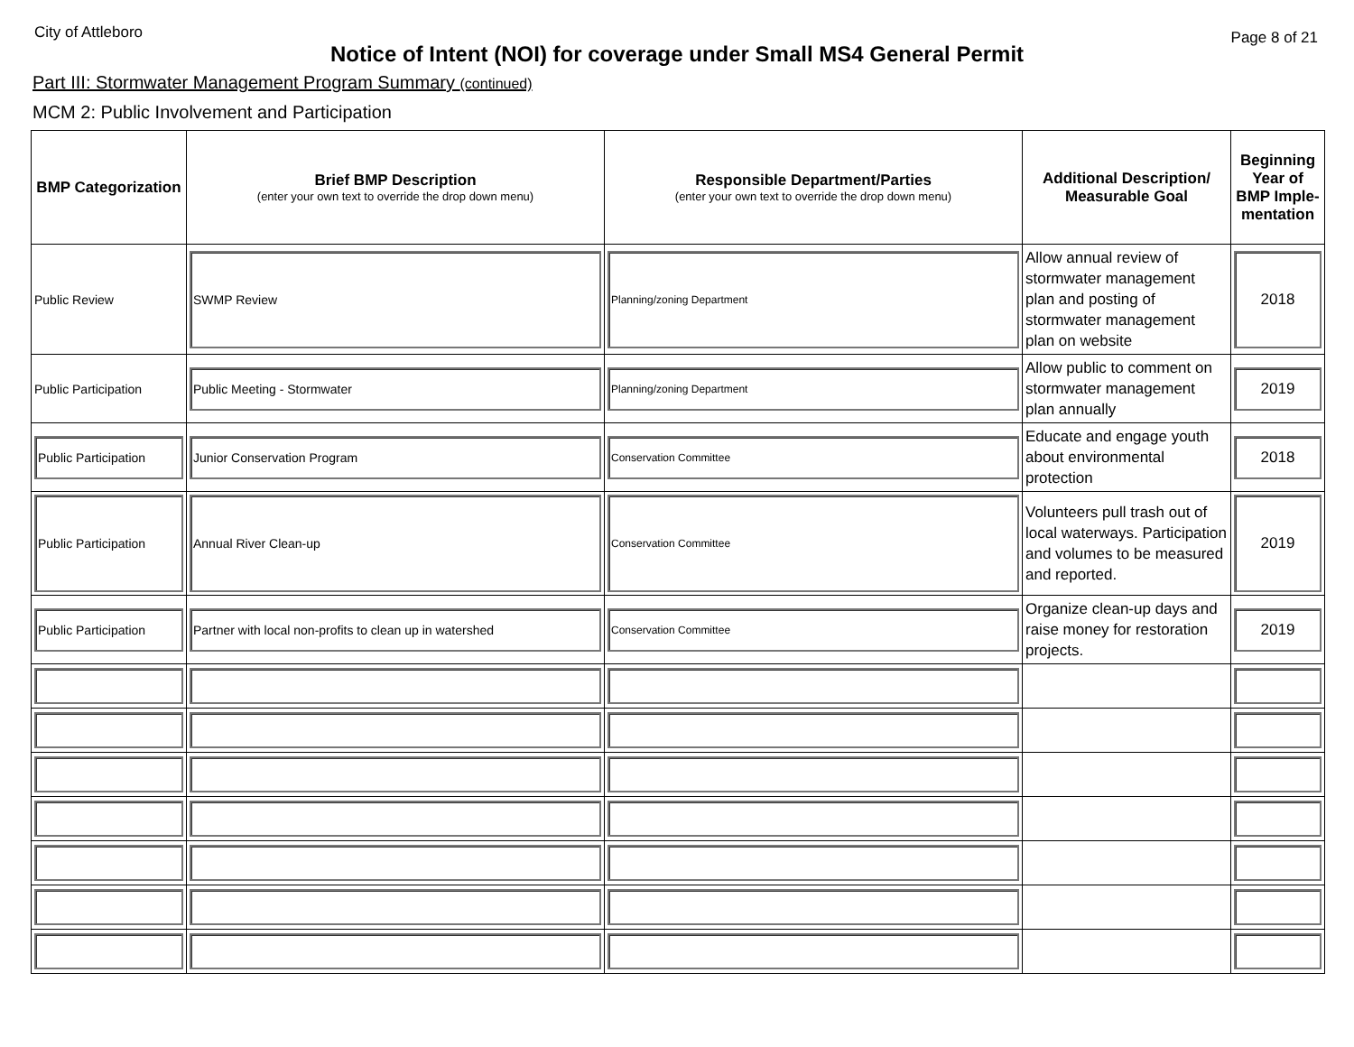City of Attleboro
Page 8 of 21
Notice of Intent (NOI) for coverage under Small MS4 General Permit
Part III: Stormwater Management Program Summary (continued)
MCM 2: Public Involvement and Participation
| BMP Categorization | Brief BMP Description (enter your own text to override the drop down menu) | Responsible Department/Parties (enter your own text to override the drop down menu) | Additional Description/ Measurable Goal | Beginning Year of BMP Imple-mentation |
| --- | --- | --- | --- | --- |
| Public Review | SWMP Review | Planning/zoning Department | Allow annual review of stormwater management plan and posting of stormwater management plan on website | 2018 |
| Public Participation | Public Meeting - Stormwater | Planning/zoning Department | Allow public to comment on stormwater management plan annually | 2019 |
| Public Participation | Junior Conservation Program | Conservation Committee | Educate and engage youth about environmental protection | 2018 |
| Public Participation | Annual River Clean-up | Conservation Committee | Volunteers pull trash out of local waterways. Participation and volumes to be measured and reported. | 2019 |
| Public Participation | Partner with local non-profits to clean up in watershed | Conservation Committee | Organize clean-up days and raise money for restoration projects. | 2019 |